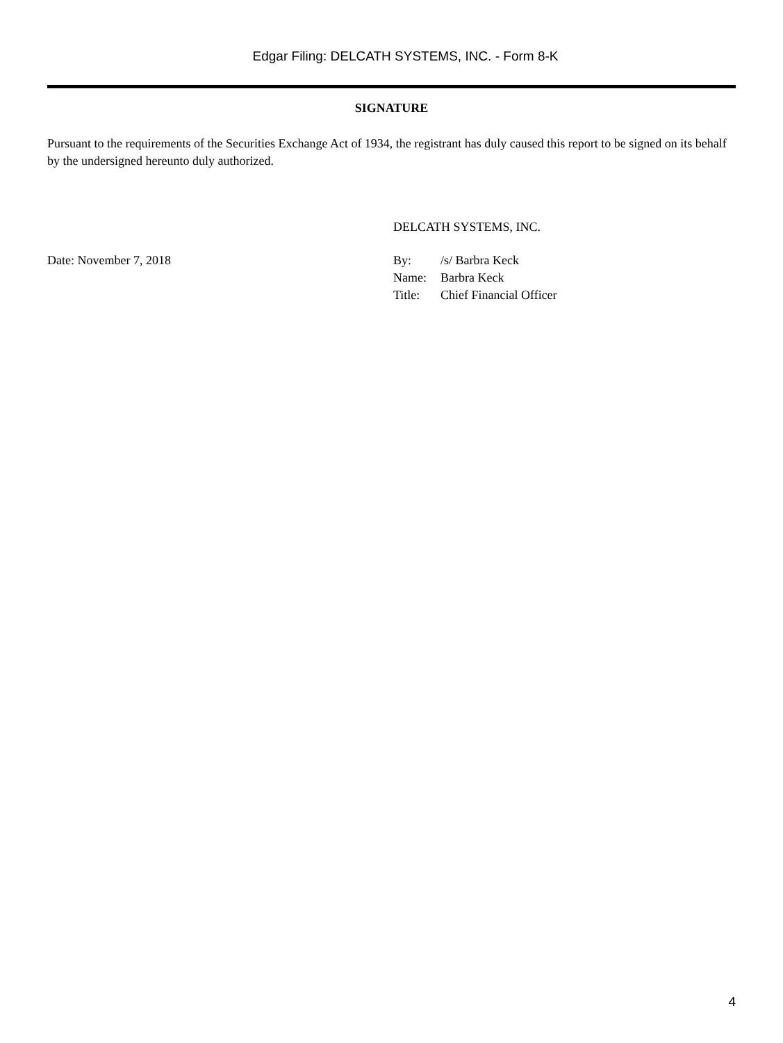Edgar Filing: DELCATH SYSTEMS, INC. - Form 8-K
SIGNATURE
Pursuant to the requirements of the Securities Exchange Act of 1934, the registrant has duly caused this report to be signed on its behalf by the undersigned hereunto duly authorized.
Date: November 7, 2018
DELCATH SYSTEMS, INC.
| By: | /s/ Barbra Keck |
| Name: | Barbra Keck |
| Title: | Chief Financial Officer |
4